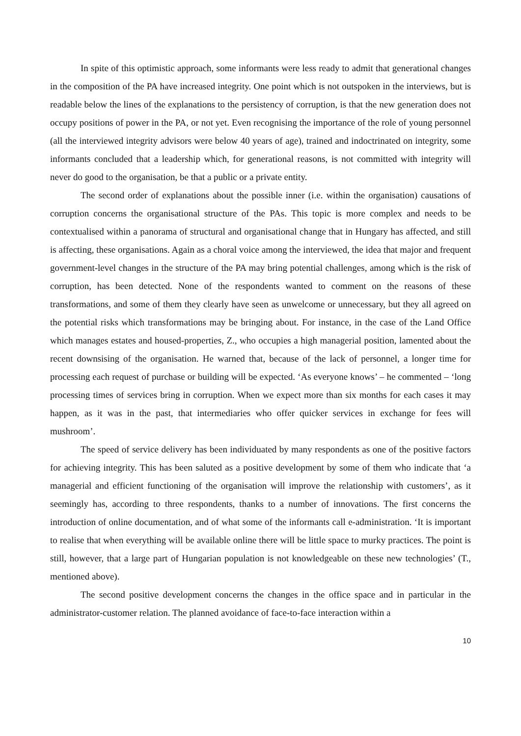In spite of this optimistic approach, some informants were less ready to admit that generational changes in the composition of the PA have increased integrity. One point which is not outspoken in the interviews, but is readable below the lines of the explanations to the persistency of corruption, is that the new generation does not occupy positions of power in the PA, or not yet. Even recognising the importance of the role of young personnel (all the interviewed integrity advisors were below 40 years of age), trained and indoctrinated on integrity, some informants concluded that a leadership which, for generational reasons, is not committed with integrity will never do good to the organisation, be that a public or a private entity.
The second order of explanations about the possible inner (i.e. within the organisation) causations of corruption concerns the organisational structure of the PAs. This topic is more complex and needs to be contextualised within a panorama of structural and organisational change that in Hungary has affected, and still is affecting, these organisations. Again as a choral voice among the interviewed, the idea that major and frequent government-level changes in the structure of the PA may bring potential challenges, among which is the risk of corruption, has been detected. None of the respondents wanted to comment on the reasons of these transformations, and some of them they clearly have seen as unwelcome or unnecessary, but they all agreed on the potential risks which transformations may be bringing about. For instance, in the case of the Land Office which manages estates and housed-properties, Z., who occupies a high managerial position, lamented about the recent downsising of the organisation. He warned that, because of the lack of personnel, a longer time for processing each request of purchase or building will be expected. ‘As everyone knows’ – he commented – ‘long processing times of services bring in corruption. When we expect more than six months for each cases it may happen, as it was in the past, that intermediaries who offer quicker services in exchange for fees will mushroom’.
The speed of service delivery has been individuated by many respondents as one of the positive factors for achieving integrity. This has been saluted as a positive development by some of them who indicate that ‘a managerial and efficient functioning of the organisation will improve the relationship with customers’, as it seemingly has, according to three respondents, thanks to a number of innovations. The first concerns the introduction of online documentation, and of what some of the informants call e-administration. ‘It is important to realise that when everything will be available online there will be little space to murky practices. The point is still, however, that a large part of Hungarian population is not knowledgeable on these new technologies’ (T., mentioned above).
The second positive development concerns the changes in the office space and in particular in the administrator-customer relation. The planned avoidance of face-to-face interaction within a
10